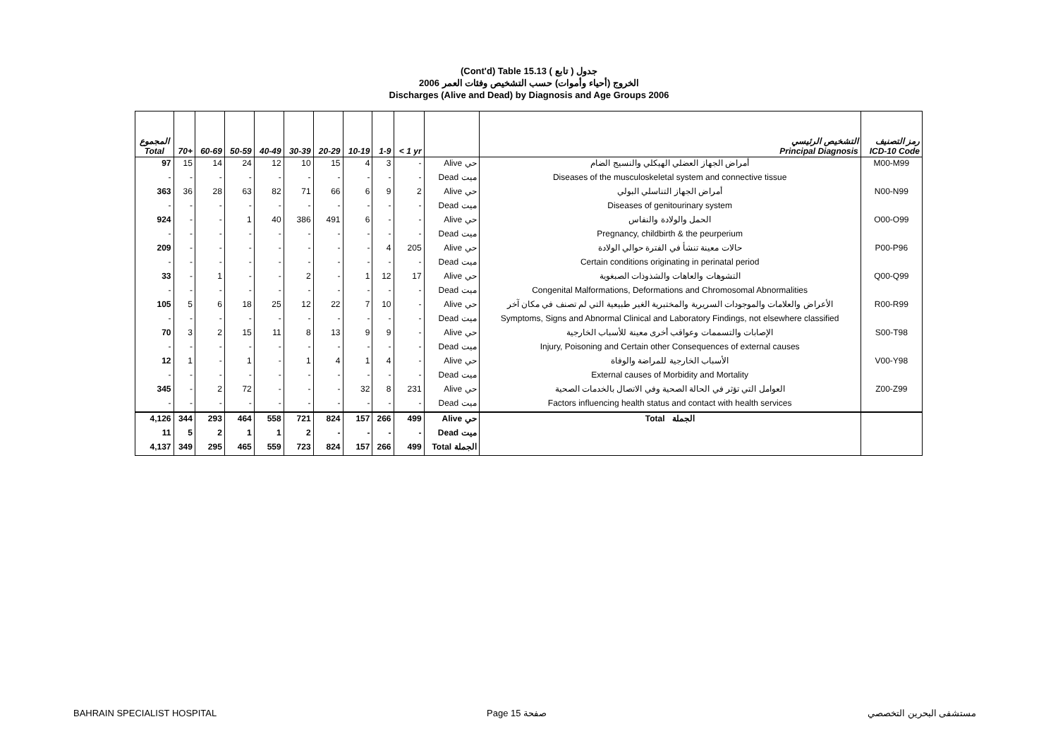(Cont'd) Table 15.13 جدول ( تابع )
2006 الخروج (أحياء وأموات) حسب التشخيص وفئات العمر
Discharges (Alive and Dead) by Diagnosis and Age Groups 2006
| المجموع Total | 70+ | 60-69 | 50-59 | 40-49 | 30-39 | 20-29 | 10-19 | 1-9 | < 1 yr | | التشخيص الرئيسي Principal Diagnosis | رمز التصنيف ICD-10 Code |
| --- | --- | --- | --- | --- | --- | --- | --- | --- | --- | --- | --- | --- |
| 97 | 15 | 14 | 24 | 12 | 10 | 15 | 4 | 3 | - | Alive حي | أمراض الجهاز العضلي الهيكلي والنسيج الضام | M00-M99 |
| - | - | - | - | - | - | - | - | - | - | Dead ميت | Diseases of the musculoskeletal system and connective tissue | |
| 363 | 36 | 28 | 63 | 82 | 71 | 66 | 6 | 9 | 2 | Alive حي | أمراض الجهاز التناسلي البولي | N00-N99 |
| - | - | - | - | - | - | - | - | - | - | Dead ميت | Diseases of genitourinary system | |
| 924 | - | - | 1 | 40 | 386 | 491 | 6 | - | - | Alive حي | الحمل والولادة والنفاس | O00-O99 |
| - | - | - | - | - | - | - | - | - | - | Dead ميت | Pregnancy, childbirth & the peurperium | |
| 209 | - | - | - | - | - | - | - | 4 | 205 | Alive حي | حالات معينة تنشأ في الفترة حوالي الولادة | P00-P96 |
| - | - | - | - | - | - | - | - | - | - | Dead ميت | Certain conditions originating in perinatal period | |
| 33 | - | 1 | - | - | 2 | - | 1 | 12 | 17 | Alive حي | التشوهات والعاهات والشذوذات الصبغوية | Q00-Q99 |
| - | - | - | - | - | - | - | - | - | - | Dead ميت | Congenital Malformations, Deformations and Chromosomal Abnormalities | |
| 105 | 5 | 6 | 18 | 25 | 12 | 22 | 7 | 10 | - | Alive حي | الأعراض والعلامات والموجودات السريرية والمختبرية الغير طبيعية التي لم تصنف في مكان آخر | R00-R99 |
| - | - | - | - | - | - | - | - | - | - | Dead ميت | Symptoms, Signs and Abnormal Clinical and Laboratory Findings, not elsewhere classified | |
| 70 | 3 | 2 | 15 | 11 | 8 | 13 | 9 | 9 | - | Alive حي | الإصابات والتسممات وعواقب أخرى معينة للأسباب الخارجية | S00-T98 |
| - | - | - | - | - | - | - | - | - | - | Dead ميت | Injury, Poisoning and Certain other Consequences of external causes | |
| 12 | 1 | - | 1 | - | 1 | 4 | 1 | 4 | - | Alive حي | الأسباب الخارجية للمراضة والوفاة | V00-Y98 |
| - | - | - | - | - | - | - | - | - | - | Dead ميت | External causes of Morbidity and Mortality | |
| 345 | - | 2 | 72 | - | - | - | 32 | 8 | 231 | Alive حي | العوامل التي تؤثر في الحالة الصحية وفي الاتصال بالخدمات الصحية | Z00-Z99 |
| - | - | - | - | - | - | - | - | - | - | Dead ميت | Factors influencing health status and contact with health services | |
| 4,126 | 344 | 293 | 464 | 558 | 721 | 824 | 157 | 266 | 499 | Alive حي | Total الجملة | |
| 11 | 5 | 2 | 1 | 1 | 2 | - | - | - | - | Dead ميت | | |
| 4,137 | 349 | 295 | 465 | 559 | 723 | 824 | 157 | 266 | 499 | Total الجملة | | |
BAHRAIN SPECIALIST HOSPITAL Page 15 صفحة مستشفى البحرين التخصصي